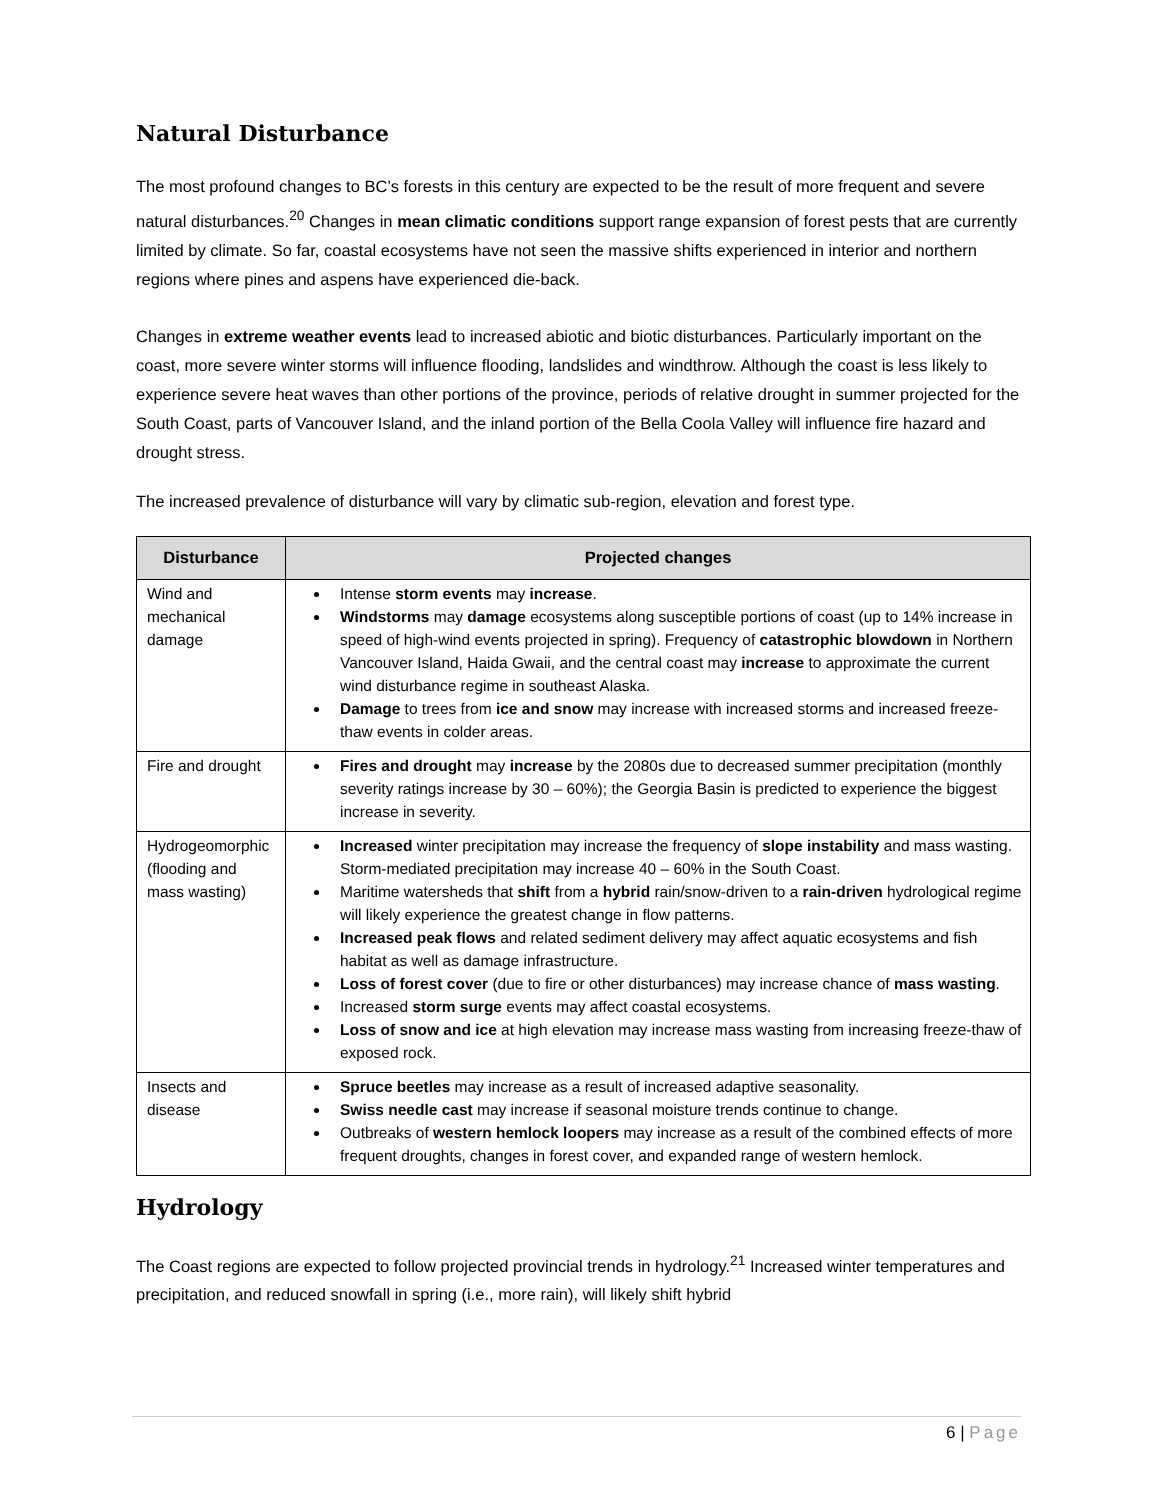Natural Disturbance
The most profound changes to BC’s forests in this century are expected to be the result of more frequent and severe natural disturbances.<sup>20</sup> Changes in mean climatic conditions support range expansion of forest pests that are currently limited by climate. So far, coastal ecosystems have not seen the massive shifts experienced in interior and northern regions where pines and aspens have experienced die-back.
Changes in extreme weather events lead to increased abiotic and biotic disturbances. Particularly important on the coast, more severe winter storms will influence flooding, landslides and windthrow. Although the coast is less likely to experience severe heat waves than other portions of the province, periods of relative drought in summer projected for the South Coast, parts of Vancouver Island, and the inland portion of the Bella Coola Valley will influence fire hazard and drought stress.
The increased prevalence of disturbance will vary by climatic sub-region, elevation and forest type.
| Disturbance | Projected changes |
| --- | --- |
| Wind and mechanical damage | Intense storm events may increase . Windstorms may damage ecosystems along susceptible portions of coast (up to 14% increase in speed of high-wind events projected in spring). Frequency of catastrophic blowdown in Northern Vancouver Island, Haida Gwaii, and the central coast may increase to approximate the current wind disturbance regime in southeast Alaska. Damage to trees from ice and snow may increase with increased storms and increased freeze-thaw events in colder areas. |
| Fire and drought | Fires and drought may increase by the 2080s due to decreased summer precipitation (monthly severity ratings increase by 30 – 60%); the Georgia Basin is predicted to experience the biggest increase in severity. |
| Hydrogeomorphic (flooding and mass wasting) | Increased winter precipitation may increase the frequency of slope instability and mass wasting. Storm-mediated precipitation may increase 40 – 60% in the South Coast. Maritime watersheds that shift from a hybrid rain/snow-driven to a rain-driven hydrological regime will likely experience the greatest change in flow patterns. Increased peak flows and related sediment delivery may affect aquatic ecosystems and fish habitat as well as damage infrastructure. Loss of forest cover (due to fire or other disturbances) may increase chance of mass wasting . Increased storm surge events may affect coastal ecosystems. Loss of snow and ice at high elevation may increase mass wasting from increasing freeze-thaw of exposed rock. |
| Insects and disease | Spruce beetles may increase as a result of increased adaptive seasonality. Swiss needle cast may increase if seasonal moisture trends continue to change. Outbreaks of western hemlock loopers may increase as a result of the combined effects of more frequent droughts, changes in forest cover, and expanded range of western hemlock. |
Hydrology
The Coast regions are expected to follow projected provincial trends in hydrology.<sup>21</sup> Increased winter temperatures and precipitation, and reduced snowfall in spring (i.e., more rain), will likely shift hybrid
6 | Page